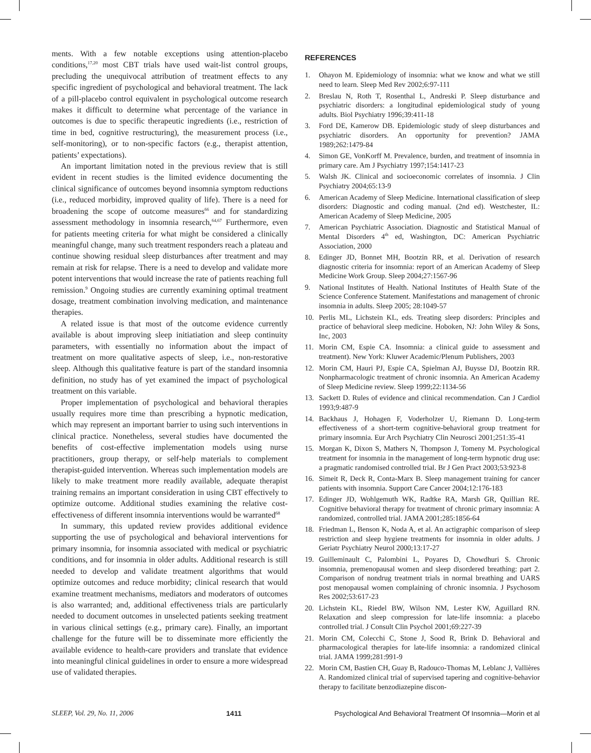ments. With a few notable exceptions using attention-placebo conditions,<sup>17,20</sup> most CBT trials have used wait-list control groups, precluding the unequivocal attribution of treatment effects to any specific ingredient of psychological and behavioral treatment. The lack of a pill-placebo control equivalent in psychological outcome research makes it difficult to determine what percentage of the variance in outcomes is due to specific therapeutic ingredients (i.e., restriction of time in bed, cognitive restructuring), the measurement process (i.e., self-monitoring), or to non-specific factors (e.g., therapist attention, patients’ expectations).
An important limitation noted in the previous review that is still evident in recent studies is the limited evidence documenting the clinical significance of outcomes beyond insomnia symptom reductions (i.e., reduced morbidity, improved quality of life). There is a need for broadening the scope of outcome measures<sup>66</sup> and for standardizing assessment methodology in insomnia research,<sup>64,67</sup> Furthermore, even for patients meeting criteria for what might be considered a clinically meaningful change, many such treatment responders reach a plateau and continue showing residual sleep disturbances after treatment and may remain at risk for relapse. There is a need to develop and validate more potent interventions that would increase the rate of patients reaching full remission.<sup>9</sup> Ongoing studies are currently examining optimal treatment dosage, treatment combination involving medication, and maintenance therapies.
A related issue is that most of the outcome evidence currently available is about improving sleep initiatiation and sleep continuity parameters, with essentially no information about the impact of treatment on more qualitative aspects of sleep, i.e., non-restorative sleep. Although this qualitative feature is part of the standard insomnia definition, no study has of yet examined the impact of psychological treatment on this variable.
Proper implementation of psychological and behavioral therapies usually requires more time than prescribing a hypnotic medication, which may represent an important barrier to using such interventions in clinical practice. Nonetheless, several studies have documented the benefits of cost-effective implementation models using nurse practitioners, group therapy, or self-help materials to complement therapist-guided intervention. Whereas such implementation models are likely to make treatment more readily available, adequate therapist training remains an important consideration in using CBT effectively to optimize outcome. Additional studies examining the relative cost-effectiveness of different insomnia interventions would be warranted<sup>68</sup>
In summary, this updated review provides additional evidence supporting the use of psychological and behavioral interventions for primary insomnia, for insomnia associated with medical or psychiatric conditions, and for insomnia in older adults. Additional research is still needed to develop and validate treatment algorithms that would optimize outcomes and reduce morbidity; clinical research that would examine treatment mechanisms, mediators and moderators of outcomes is also warranted; and, additional effectiveness trials are particularly needed to document outcomes in unselected patients seeking treatment in various clinical settings (e.g., primary care). Finally, an important challenge for the future will be to disseminate more efficiently the available evidence to health-care providers and translate that evidence into meaningful clinical guidelines in order to ensure a more widespread use of validated therapies.
REFERENCES
1. Ohayon M. Epidemiology of insomnia: what we know and what we still need to learn. Sleep Med Rev 2002;6:97-111
2. Breslau N, Roth T, Rosenthal L, Andreski P. Sleep disturbance and psychiatric disorders: a longitudinal epidemiological study of young adults. Biol Psychiatry 1996;39:411-18
3. Ford DE, Kamerow DB. Epidemiologic study of sleep disturbances and psychiatric disorders. An opportunity for prevention? JAMA 1989;262:1479-84
4. Simon GE, VonKorff M. Prevalence, burden, and treatment of insomnia in primary care. Am J Psychiatry 1997;154:1417-23
5. Walsh JK. Clinical and socioeconomic correlates of insomnia. J Clin Psychiatry 2004;65:13-9
6. American Academy of Sleep Medicine. International classification of sleep disorders: Diagnostic and coding manual. (2nd ed). Westchester, IL: American Academy of Sleep Medicine, 2005
7. American Psychiatric Association. Diagnostic and Statistical Manual of Mental Disorders 4<sup>th</sup> ed, Washington, DC: American Psychiatric Association, 2000
8. Edinger JD, Bonnet MH, Bootzin RR, et al. Derivation of research diagnostic criteria for insomnia: report of an American Academy of Sleep Medicine Work Group. Sleep 2004;27:1567-96
9. National Institutes of Health. National Institutes of Health State of the Science Conference Statement. Manifestations and management of chronic insomnia in adults. Sleep 2005; 28:1049-57
10. Perlis ML, Lichstein KL, eds. Treating sleep disorders: Principles and practice of behavioral sleep medicine. Hoboken, NJ: John Wiley & Sons, Inc, 2003
11. Morin CM, Espie CA. Insomnia: a clinical guide to assessment and treatment). New York: Kluwer Academic/Plenum Publishers, 2003
12. Morin CM, Hauri PJ, Espie CA, Spielman AJ, Buysse DJ, Bootzin RR. Nonpharmacologic treatment of chronic insomnia. An American Academy of Sleep Medicine review. Sleep 1999;22:1134-56
13. Sackett D. Rules of evidence and clinical recommendation. Can J Cardiol 1993;9:487-9
14. Backhaus J, Hohagen F, Voderholzer U, Riemann D. Long-term effectiveness of a short-term cognitive-behavioral group treatment for primary insomnia. Eur Arch Psychiatry Clin Neurosci 2001;251:35-41
15. Morgan K, Dixon S, Mathers N, Thompson J, Tomeny M. Psychological treatment for insomnia in the management of long-term hypnotic drug use: a pragmatic randomised controlled trial. Br J Gen Pract 2003;53:923-8
16. Simeit R, Deck R, Conta-Marx B. Sleep management training for cancer patients with insomnia. Support Care Cancer 2004;12:176-183
17. Edinger JD, Wohlgemuth WK, Radtke RA, Marsh GR, Quillian RE. Cognitive behavioral therapy for treatment of chronic primary insomnia: A randomized, controlled trial. JAMA 2001;285:1856-64
18. Friedman L, Benson K, Noda A, et al. An actigraphic comparison of sleep restriction and sleep hygiene treatments for insomnia in older adults. J Geriatr Psychiatry Neurol 2000;13:17-27
19. Guilleminault C, Palombini L, Poyares D, Chowdhuri S. Chronic insomnia, premenopausal women and sleep disordered breathing: part 2. Comparison of nondrug treatment trials in normal breathing and UARS post menopausal women complaining of chronic insomnia. J Psychosom Res 2002;53:617-23
20. Lichstein KL, Riedel BW, Wilson NM, Lester KW, Aguillard RN. Relaxation and sleep compression for late-life insomnia: a placebo controlled trial. J Consult Clin Psychol 2001;69:227-39
21. Morin CM, Colecchi C, Stone J, Sood R, Brink D. Behavioral and pharmacological therapies for late-life insomnia: a randomized clinical trial. JAMA 1999;281:991-9
22. Morin CM, Bastien CH, Guay B, Radouco-Thomas M, Leblanc J, Vallières A. Randomized clinical trial of supervised tapering and cognitive-behavior therapy to facilitate benzodiazepine discon-
SLEEP, Vol. 29, No. 11, 2006 1411 Psychological And Behavioral Treatment Of Insomnia—Morin et al